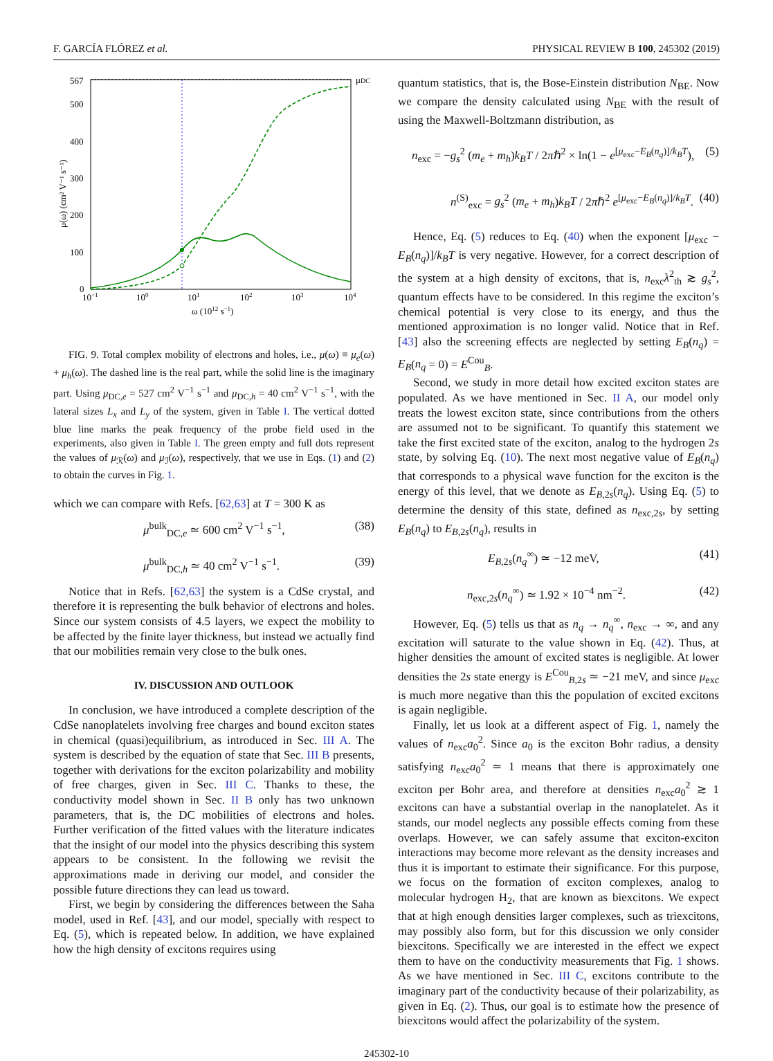F. GARCÍA FLÓREZ et al. PHYSICAL REVIEW B 100, 245302 (2019)
567
500
400
300
200
100
0
μDC
10−1
100
101
102
103
104
ω (1012 s−1)
μ(ω) (cm² V⁻¹ s⁻¹)
FIG. 9. Total complex mobility of electrons and holes, i.e., μ(ω) ≡ μ<sub>e</sub>(ω) + μ<sub>h</sub>(ω). The dashed line is the real part, while the solid line is the imaginary part. Using μ<sub>DC,e</sub> = 527 cm<sup>2</sup> V<sup>−1</sup> s<sup>−1</sup> and μ<sub>DC,h</sub> = 40 cm<sup>2</sup> V<sup>−1</sup> s<sup>−1</sup>, with the lateral sizes L<sub>x</sub> and L<sub>y</sub> of the system, given in Table I. The vertical dotted blue line marks the peak frequency of the probe field used in the experiments, also given in Table I. The green empty and full dots represent the values of μ<sub>ℛ</sub>(ω) and μ<sub>ℐ</sub>(ω), respectively, that we use in Eqs. (1) and (2) to obtain the curves in Fig. 1.
which we can compare with Refs. [62,63] at T = 300 K as
μ<sup>bulk</sup><sub>DC,e</sub> ≃ 600 cm<sup>2</sup> V<sup>−1</sup> s<sup>−1</sup>, (38)
μ<sup>bulk</sup><sub>DC,h</sub> ≃ 40 cm<sup>2</sup> V<sup>−1</sup> s<sup>−1</sup>. (39)
Notice that in Refs. [62,63] the system is a CdSe crystal, and therefore it is representing the bulk behavior of electrons and holes. Since our system consists of 4.5 layers, we expect the mobility to be affected by the finite layer thickness, but instead we actually find that our mobilities remain very close to the bulk ones.
IV. DISCUSSION AND OUTLOOK
In conclusion, we have introduced a complete description of the CdSe nanoplatelets involving free charges and bound exciton states in chemical (quasi)equilibrium, as introduced in Sec. III A. The system is described by the equation of state that Sec. III B presents, together with derivations for the exciton polarizability and mobility of free charges, given in Sec. III C. Thanks to these, the conductivity model shown in Sec. II B only has two unknown parameters, that is, the DC mobilities of electrons and holes. Further verification of the fitted values with the literature indicates that the insight of our model into the physics describing this system appears to be consistent. In the following we revisit the approximations made in deriving our model, and consider the possible future directions they can lead us toward.
First, we begin by considering the differences between the Saha model, used in Ref. [43], and our model, specially with respect to Eq. (5), which is repeated below. In addition, we have explained how the high density of excitons requires using
quantum statistics, that is, the Bose-Einstein distribution N<sub>BE</sub>. Now we compare the density calculated using N<sub>BE</sub> with the result of using the Maxwell-Boltzmann distribution, as
n<sub>exc</sub> = −g<sub>s</sub><sup>2</sup> (m<sub>e</sub> + m<sub>h</sub>)k<sub>B</sub>T / 2πℏ<sup>2</sup> × ln(1 − e<sup>[μ<sub>exc</sub>−E<sub>B</sub>(n<sub>q</sub>)]/k<sub>B</sub>T</sup>), (5)
n<sup>(S)</sup><sub>exc</sub> = g<sub>s</sub><sup>2</sup> (m<sub>e</sub> + m<sub>h</sub>)k<sub>B</sub>T / 2πℏ<sup>2</sup> e<sup>[μ<sub>exc</sub>−E<sub>B</sub>(n<sub>q</sub>)]/k<sub>B</sub>T</sup>. (40)
Hence, Eq. (5) reduces to Eq. (40) when the exponent [μ<sub>exc</sub> − E<sub>B</sub>(n<sub>q</sub>)]/k<sub>B</sub>T is very negative. However, for a correct description of the system at a high density of excitons, that is, n<sub>exc</sub>λ<sup>2</sup><sub>th</sub> ≳ g<sub>s</sub><sup>2</sup>, quantum effects have to be considered. In this regime the exciton’s chemical potential is very close to its energy, and thus the mentioned approximation is no longer valid. Notice that in Ref. [43] also the screening effects are neglected by setting E<sub>B</sub>(n<sub>q</sub>) = E<sub>B</sub>(n<sub>q</sub> = 0) = E<sup>Cou</sup><sub>B</sub>.
Second, we study in more detail how excited exciton states are populated. As we have mentioned in Sec. II A, our model only treats the lowest exciton state, since contributions from the others are assumed not to be significant. To quantify this statement we take the first excited state of the exciton, analog to the hydrogen 2s state, by solving Eq. (10). The next most negative value of E<sub>B</sub>(n<sub>q</sub>) that corresponds to a physical wave function for the exciton is the energy of this level, that we denote as E<sub>B,2s</sub>(n<sub>q</sub>). Using Eq. (5) to determine the density of this state, defined as n<sub>exc,2s</sub>, by setting E<sub>B</sub>(n<sub>q</sub>) to E<sub>B,2s</sub>(n<sub>q</sub>), results in
E<sub>B,2s</sub>(n<sub>q</sub><sup>∞</sup>) ≃ −12 meV, (41)
n<sub>exc,2s</sub>(n<sub>q</sub><sup>∞</sup>) ≃ 1.92 × 10<sup>−4</sup> nm<sup>−2</sup>. (42)
However, Eq. (5) tells us that as n<sub>q</sub> → n<sub>q</sub><sup>∞</sup>, n<sub>exc</sub> → ∞, and any excitation will saturate to the value shown in Eq. (42). Thus, at higher densities the amount of excited states is negligible. At lower densities the 2s state energy is E<sup>Cou</sup><sub>B,2s</sub> ≃ −21 meV, and since μ<sub>exc</sub> is much more negative than this the population of excited excitons is again negligible.
Finally, let us look at a different aspect of Fig. 1, namely the values of n<sub>exc</sub>a<sub>0</sub><sup>2</sup>. Since a<sub>0</sub> is the exciton Bohr radius, a density satisfying n<sub>exc</sub>a<sub>0</sub><sup>2</sup> ≃ 1 means that there is approximately one exciton per Bohr area, and therefore at densities n<sub>exc</sub>a<sub>0</sub><sup>2</sup> ≳ 1 excitons can have a substantial overlap in the nanoplatelet. As it stands, our model neglects any possible effects coming from these overlaps. However, we can safely assume that exciton-exciton interactions may become more relevant as the density increases and thus it is important to estimate their significance. For this purpose, we focus on the formation of exciton complexes, analog to molecular hydrogen H<sub>2</sub>, that are known as biexcitons. We expect that at high enough densities larger complexes, such as triexcitons, may possibly also form, but for this discussion we only consider biexcitons. Specifically we are interested in the effect we expect them to have on the conductivity measurements that Fig. 1 shows. As we have mentioned in Sec. III C, excitons contribute to the imaginary part of the conductivity because of their polarizability, as given in Eq. (2). Thus, our goal is to estimate how the presence of biexcitons would affect the polarizability of the system.
245302-10